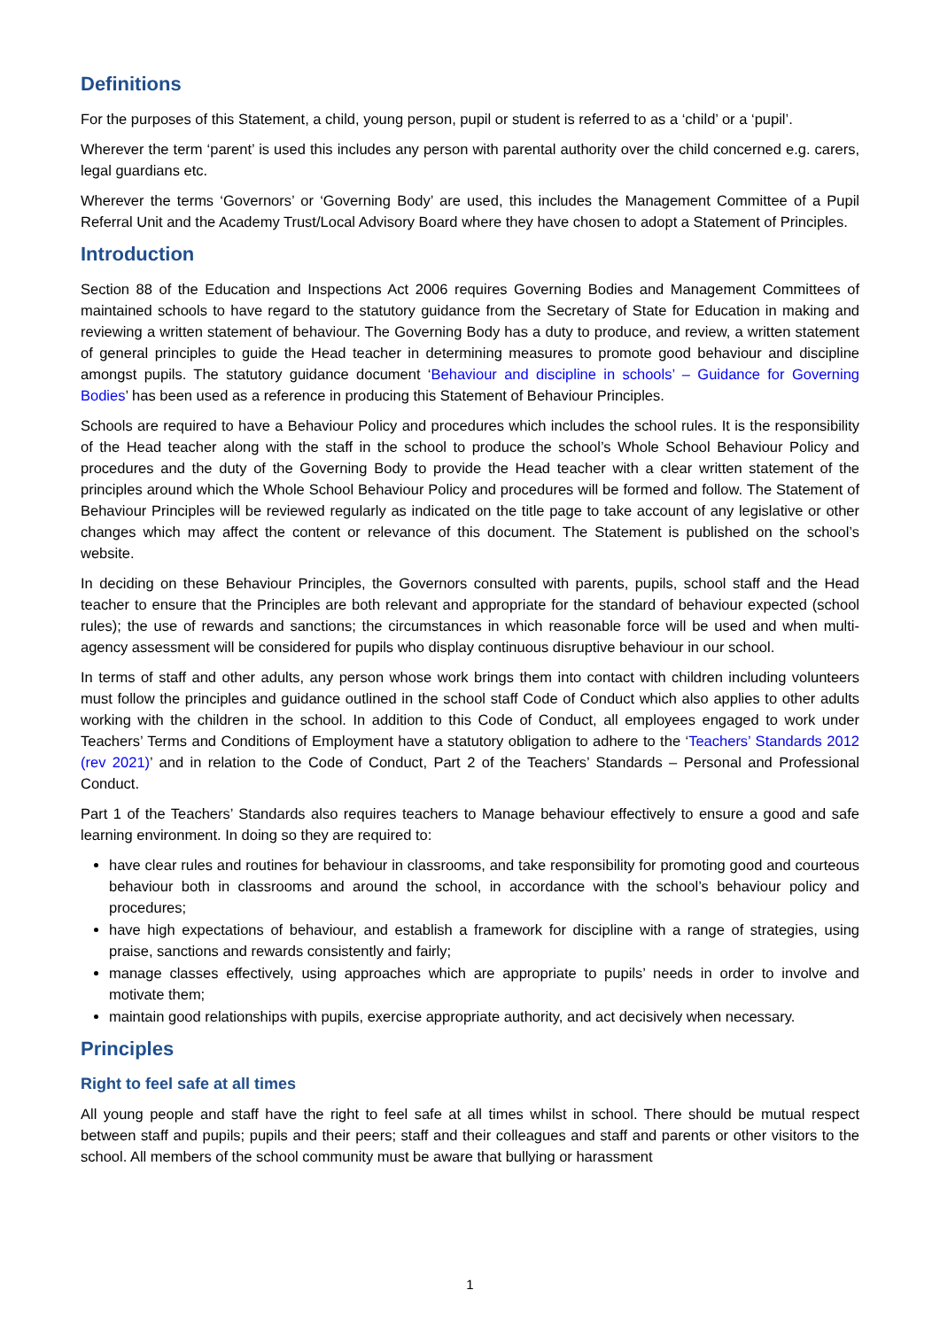Definitions
For the purposes of this Statement, a child, young person, pupil or student is referred to as a ‘child’ or a ‘pupil’.
Wherever the term ‘parent’ is used this includes any person with parental authority over the child concerned e.g. carers, legal guardians etc.
Wherever the terms ‘Governors’ or ‘Governing Body’ are used, this includes the Management Committee of a Pupil Referral Unit and the Academy Trust/Local Advisory Board where they have chosen to adopt a Statement of Principles.
Introduction
Section 88 of the Education and Inspections Act 2006 requires Governing Bodies and Management Committees of maintained schools to have regard to the statutory guidance from the Secretary of State for Education in making and reviewing a written statement of behaviour. The Governing Body has a duty to produce, and review, a written statement of general principles to guide the Head teacher in determining measures to promote good behaviour and discipline amongst pupils. The statutory guidance document ‘Behaviour and discipline in schools’ – Guidance for Governing Bodies’ has been used as a reference in producing this Statement of Behaviour Principles.
Schools are required to have a Behaviour Policy and procedures which includes the school rules. It is the responsibility of the Head teacher along with the staff in the school to produce the school’s Whole School Behaviour Policy and procedures and the duty of the Governing Body to provide the Head teacher with a clear written statement of the principles around which the Whole School Behaviour Policy and procedures will be formed and follow. The Statement of Behaviour Principles will be reviewed regularly as indicated on the title page to take account of any legislative or other changes which may affect the content or relevance of this document. The Statement is published on the school’s website.
In deciding on these Behaviour Principles, the Governors consulted with parents, pupils, school staff and the Head teacher to ensure that the Principles are both relevant and appropriate for the standard of behaviour expected (school rules); the use of rewards and sanctions; the circumstances in which reasonable force will be used and when multi-agency assessment will be considered for pupils who display continuous disruptive behaviour in our school.
In terms of staff and other adults, any person whose work brings them into contact with children including volunteers must follow the principles and guidance outlined in the school staff Code of Conduct which also applies to other adults working with the children in the school. In addition to this Code of Conduct, all employees engaged to work under Teachers’ Terms and Conditions of Employment have a statutory obligation to adhere to the ‘Teachers’ Standards 2012 (rev 2021)’ and in relation to the Code of Conduct, Part 2 of the Teachers’ Standards – Personal and Professional Conduct.
Part 1 of the Teachers’ Standards also requires teachers to Manage behaviour effectively to ensure a good and safe learning environment. In doing so they are required to:
have clear rules and routines for behaviour in classrooms, and take responsibility for promoting good and courteous behaviour both in classrooms and around the school, in accordance with the school’s behaviour policy and procedures;
have high expectations of behaviour, and establish a framework for discipline with a range of strategies, using praise, sanctions and rewards consistently and fairly;
manage classes effectively, using approaches which are appropriate to pupils’ needs in order to involve and motivate them;
maintain good relationships with pupils, exercise appropriate authority, and act decisively when necessary.
Principles
Right to feel safe at all times
All young people and staff have the right to feel safe at all times whilst in school. There should be mutual respect between staff and pupils; pupils and their peers; staff and their colleagues and staff and parents or other visitors to the school. All members of the school community must be aware that bullying or harassment
1